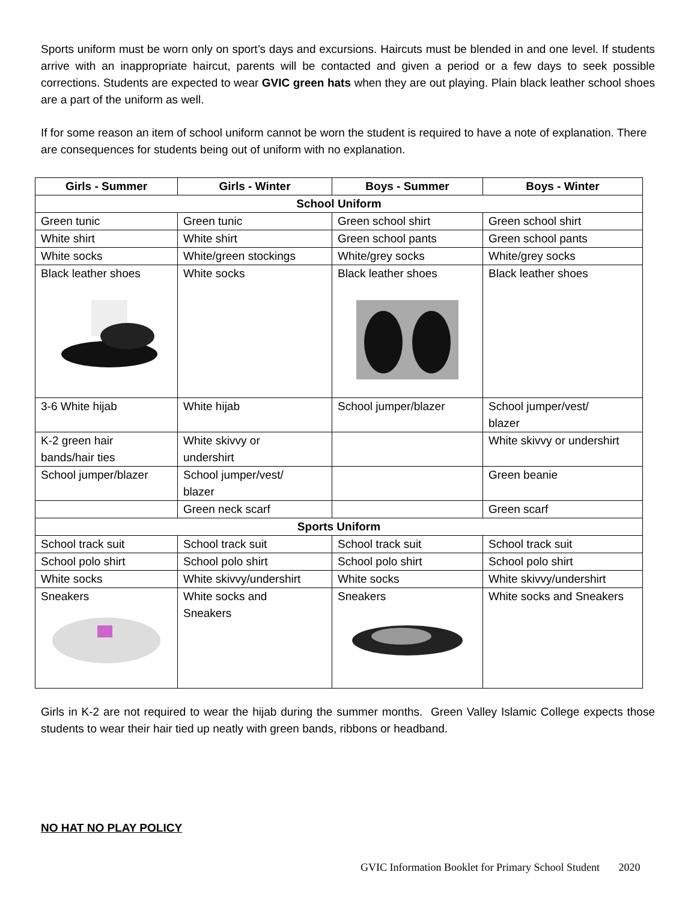Sports uniform must be worn only on sport’s days and excursions. Haircuts must be blended in and one level. If students arrive with an inappropriate haircut, parents will be contacted and given a period or a few days to seek possible corrections. Students are expected to wear GVIC green hats when they are out playing. Plain black leather school shoes are a part of the uniform as well.
If for some reason an item of school uniform cannot be worn the student is required to have a note of explanation. There are consequences for students being out of uniform with no explanation.
| Girls - Summer | Girls - Winter | Boys - Summer | Boys - Winter |
| --- | --- | --- | --- |
| School Uniform | | | |
| Green tunic | Green tunic | Green school shirt | Green school shirt |
| White shirt | White shirt | Green school pants | Green school pants |
| White socks | White/green stockings | White/grey socks | White/grey socks |
| Black leather shoes | White socks | Black leather shoes | Black leather shoes |
| 3-6 White hijab | White hijab | School jumper/blazer | School jumper/vest/ blazer |
| K-2 green hair bands/hair ties | White skivvy or undershirt | | White skivvy or undershirt |
| School jumper/blazer | School jumper/vest/ blazer | | Green beanie |
| | Green neck scarf | | Green scarf |
| Sports Uniform | | | |
| School track suit | School track suit | School track suit | School track suit |
| School polo shirt | School polo shirt | School polo shirt | School polo shirt |
| White socks | White skivvy/undershirt | White socks | White skivvy/undershirt |
| Sneakers | White socks and Sneakers | Sneakers | White socks and Sneakers |
Girls in K-2 are not required to wear the hijab during the summer months. Green Valley Islamic College expects those students to wear their hair tied up neatly with green bands, ribbons or headband.
NO HAT NO PLAY POLICY
GVIC Information Booklet for Primary School Student 2020